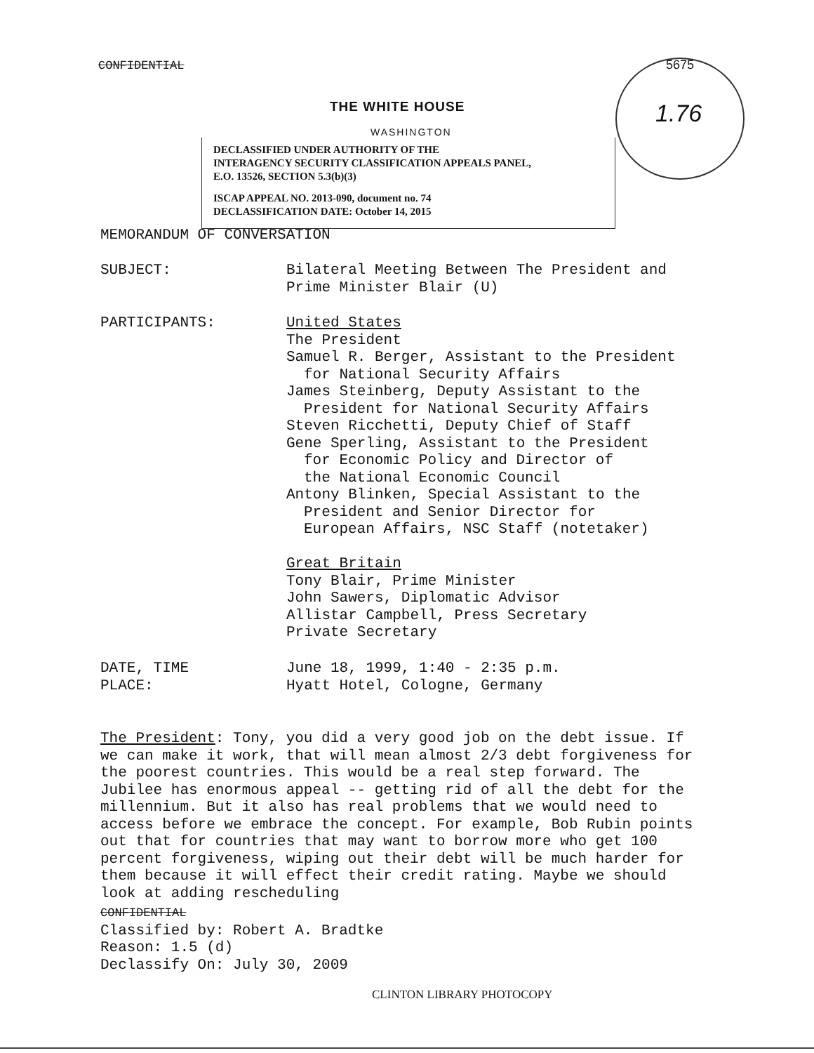CONFIDENTIAL
THE WHITE HOUSE
WASHINGTON
DECLASSIFIED UNDER AUTHORITY OF THE
INTERAGENCY SECURITY CLASSIFICATION APPEALS PANEL,
E.O. 13526, SECTION 5.3(b)(3)
ISCAP APPEAL NO. 2013-090, document no. 74
DECLASSIFICATION DATE: October 14, 2015
5675
1.76
MEMORANDUM OF CONVERSATION
SUBJECT: Bilateral Meeting Between The President and
Prime Minister Blair (U)
PARTICIPANTS: United States
The President
Samuel R. Berger, Assistant to the President
for National Security Affairs
James Steinberg, Deputy Assistant to the
President for National Security Affairs
Steven Ricchetti, Deputy Chief of Staff
Gene Sperling, Assistant to the President
for Economic Policy and Director of
the National Economic Council
Antony Blinken, Special Assistant to the
President and Senior Director for
European Affairs, NSC Staff (notetaker)
Great Britain
Tony Blair, Prime Minister
John Sawers, Diplomatic Advisor
Allistar Campbell, Press Secretary
Private Secretary
DATE, TIME
PLACE: June 18, 1999, 1:40 - 2:35 p.m.
Hyatt Hotel, Cologne, Germany
The President: Tony, you did a very good job on the debt issue. If we can make it work, that will mean almost 2/3 debt forgiveness for the poorest countries. This would be a real step forward. The Jubilee has enormous appeal -- getting rid of all the debt for the millennium. But it also has real problems that we would need to access before we embrace the concept. For example, Bob Rubin points out that for countries that may want to borrow more who get 100 percent forgiveness, wiping out their debt will be much harder for them because it will effect their credit rating. Maybe we should look at adding rescheduling
CONFIDENTIAL
Classified by: Robert A. Bradtke
Reason: 1.5 (d)
Declassify On: July 30, 2009
CLINTON LIBRARY PHOTOCOPY